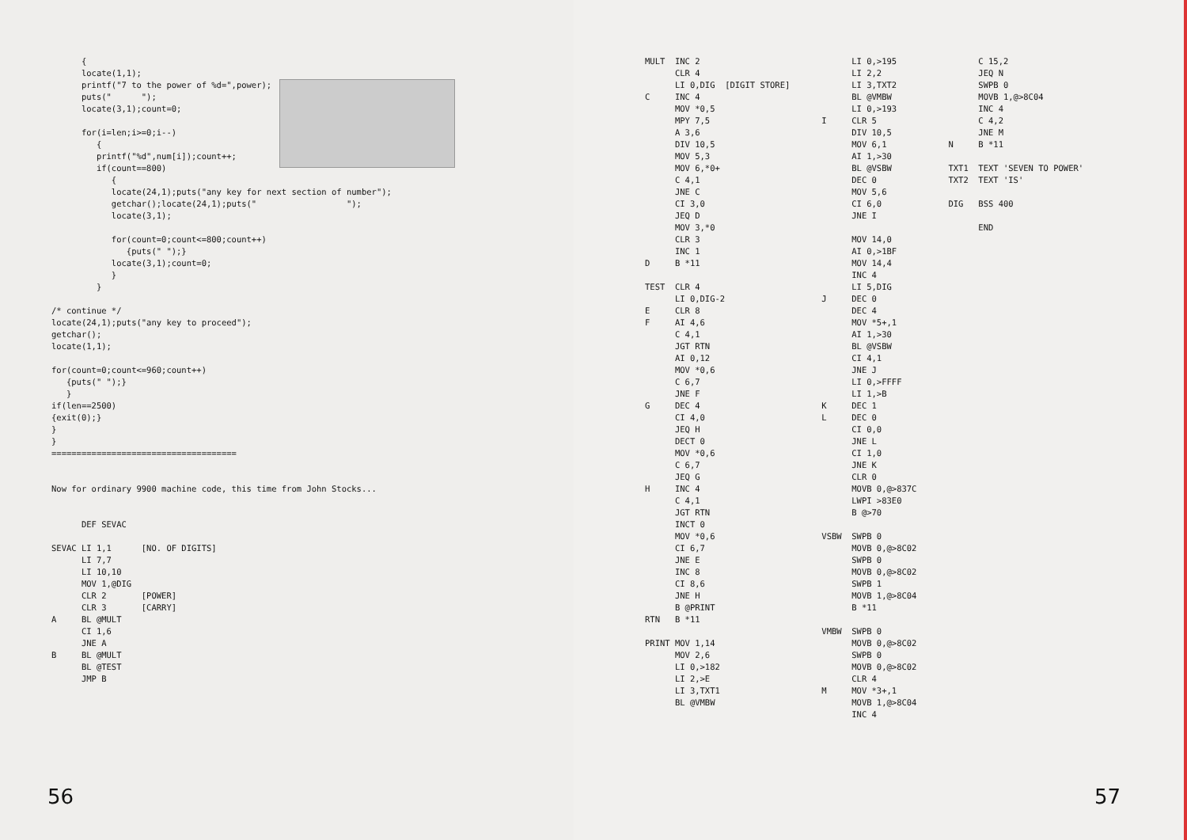{
      locate(1,1);
      printf("7 to the power of %d=",power);
      puts("      ");
      locate(3,1);count=0;

      for(i=len;i>=0;i--)
         {
         printf("%d",num[i]);count++;
         if(count==800)
            {
            locate(24,1);puts("any key for next section of number");
            getchar();locate(24,1);puts("                  ");
            locate(3,1);

            for(count=0;count<=800;count++)
               {puts(" ");}
            locate(3,1);count=0;
            }
         }

/* continue */
locate(24,1);puts("any key to proceed");
getchar();
locate(1,1);

for(count=0;count<=960;count++)
   {puts(" ");}
   }
if(len==2500)
{exit(0);}
}
}
=====================================


Now for ordinary 9900 machine code, this time from John Stocks...


      DEF SEVAC

SEVAC LI 1,1      [NO. OF DIGITS]
      LI 7,7
      LI 10,10
      MOV 1,@DIG
      CLR 2       [POWER]
      CLR 3       [CARRY]
A     BL @MULT
      CI 1,6
      JNE A
B     BL @MULT
      BL @TEST
      JMP B
56
MULT  INC 2
      CLR 4
      LI 0,DIG  [DIGIT STORE]
C     INC 4
      MOV *0,5
      MPY 7,5
      A 3,6
      DIV 10,5
      MOV 5,3
      MOV 6,*0+
      C 4,1
      JNE C
      CI 3,0
      JEQ D
      MOV 3,*0
      CLR 3
      INC 1
D     B *11

TEST  CLR 4
      LI 0,DIG-2
E     CLR 8
F     AI 4,6
      C 4,1
      JGT RTN
      AI 0,12
      MOV *0,6
      C 6,7
      JNE F
G     DEC 4
      CI 4,0
      JEQ H
      DECT 0
      MOV *0,6
      C 6,7
      JEQ G
H     INC 4
      C 4,1
      JGT RTN
      INCT 0
      MOV *0,6
      CI 6,7
      JNE E
      INC 8
      CI 8,6
      JNE H
      B @PRINT
RTN   B *11

PRINT MOV 1,14
      MOV 2,6
      LI 0,>182
      LI 2,>E
      LI 3,TXT1
      BL @VMBW
      LI 0,>195
      LI 2,2
      LI 3,TXT2
      BL @VMBW
      LI 0,>193
I     CLR 5
      DIV 10,5
      MOV 6,1
      AI 1,>30
      BL @VSBW
      DEC 0
      MOV 5,6
      CI 6,0
      JNE I

      MOV 14,0
      AI 0,>1BF
      MOV 14,4
      INC 4
      LI 5,DIG
J     DEC 0
      DEC 4
      MOV *5+,1
      AI 1,>30
      BL @VSBW
      CI 4,1
      JNE J
      LI 0,>FFFF
      LI 1,>B
K     DEC 1
L     DEC 0
      CI 0,0
      JNE L
      CI 1,0
      JNE K
      CLR 0
      MOVB 0,@>837C
      LWPI >83E0
      B @>70

VSBW  SWPB 0
      MOVB 0,@>8C02
      SWPB 0
      MOVB 0,@>8C02
      SWPB 1
      MOVB 1,@>8C04
      B *11

VMBW  SWPB 0
      MOVB 0,@>8C02
      SWPB 0
      MOVB 0,@>8C02
      CLR 4
M     MOV *3+,1
      MOVB 1,@>8C04
      INC 4
      C 15,2
      JEQ N
      SWPB 0
      MOVB 1,@>8C04
      INC 4
      C 4,2
      JNE M
N     B *11

TXT1  TEXT 'SEVEN TO POWER'
TXT2  TEXT 'IS'

DIG   BSS 400

      END
57